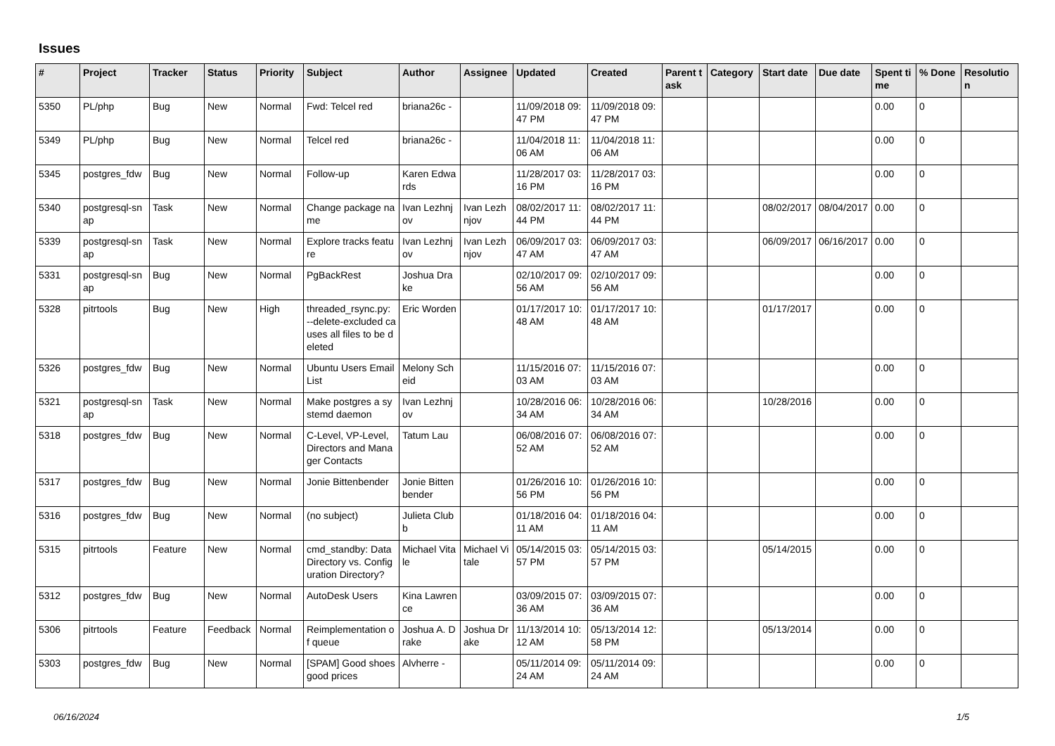Issues
| # | Project | Tracker | Status | Priority | Subject | Author | Assignee | Updated | Created | Parent task | Category | Start date | Due date | Spent time | % Done | Resolution |
| --- | --- | --- | --- | --- | --- | --- | --- | --- | --- | --- | --- | --- | --- | --- | --- | --- |
| 5350 | PL/php | Bug | New | Normal | Fwd: Telcel red | briana26c - | | 11/09/2018 09:47 PM | 11/09/2018 09:47 PM | | | | | 0.00 | 0 | |
| 5349 | PL/php | Bug | New | Normal | Telcel red | briana26c - | | 11/04/2018 11:06 AM | 11/04/2018 11:06 AM | | | | | 0.00 | 0 | |
| 5345 | postgres_fdw | Bug | New | Normal | Follow-up | Karen Edwards | | 11/28/2017 03:16 PM | 11/28/2017 03:16 PM | | | | | 0.00 | 0 | |
| 5340 | postgresql-snap | Task | New | Normal | Change package name | Ivan Lezhnjov | Ivan Lezhnjov | 08/02/2017 11:44 PM | 08/02/2017 11:44 PM | | | 08/02/2017 | 08/04/2017 | 0.00 | 0 | |
| 5339 | postgresql-snap | Task | New | Normal | Explore tracks feature | Ivan Lezhnjov | Ivan Lezhnjov | 06/09/2017 03:47 AM | 06/09/2017 03:47 AM | | | 06/09/2017 | 06/16/2017 | 0.00 | 0 | |
| 5331 | postgresql-snap | Bug | New | Normal | PgBackRest | Joshua Drake | | 02/10/2017 09:56 AM | 02/10/2017 09:56 AM | | | | | 0.00 | 0 | |
| 5328 | pitrtools | Bug | New | High | threaded_rsync.py: --delete-excluded causes all files to be deleted | Eric Worden | | 01/17/2017 10:48 AM | 01/17/2017 10:48 AM | | | 01/17/2017 | | 0.00 | 0 | |
| 5326 | postgres_fdw | Bug | New | Normal | Ubuntu Users Email List | Melony Scheid | | 11/15/2016 07:03 AM | 11/15/2016 07:03 AM | | | | | 0.00 | 0 | |
| 5321 | postgresql-snap | Task | New | Normal | Make postgres a systemd daemon | Ivan Lezhnjov | | 10/28/2016 06:34 AM | 10/28/2016 06:34 AM | | | 10/28/2016 | | 0.00 | 0 | |
| 5318 | postgres_fdw | Bug | New | Normal | C-Level, VP-Level, Directors and Manager Contacts | Tatum Lau | | 06/08/2016 07:52 AM | 06/08/2016 07:52 AM | | | | | 0.00 | 0 | |
| 5317 | postgres_fdw | Bug | New | Normal | Jonie Bittenbender | Jonie Bittenbender | | 01/26/2016 10:56 PM | 01/26/2016 10:56 PM | | | | | 0.00 | 0 | |
| 5316 | postgres_fdw | Bug | New | Normal | (no subject) | Julieta Clubb | | 01/18/2016 04:11 AM | 01/18/2016 04:11 AM | | | | | 0.00 | 0 | |
| 5315 | pitrtools | Feature | New | Normal | cmd_standby: Data Directory vs. Configuration Directory? | Michael Vitale | Michael Vitale | 05/14/2015 03:57 PM | 05/14/2015 03:57 PM | | | 05/14/2015 | | 0.00 | 0 | |
| 5312 | postgres_fdw | Bug | New | Normal | AutoDesk Users | Kina Lawrence | | 03/09/2015 07:36 AM | 03/09/2015 07:36 AM | | | | | 0.00 | 0 | |
| 5306 | pitrtools | Feature | Feedback | Normal | Reimplementation of queue | Joshua A. Drake | Joshua Drake | 11/13/2014 10:12 AM | 05/13/2014 12:58 PM | | | 05/13/2014 | | 0.00 | 0 | |
| 5303 | postgres_fdw | Bug | New | Normal | [SPAM] Good shoes good prices | Alvherre - | | 05/11/2014 09:24 AM | 05/11/2014 09:24 AM | | | | | 0.00 | 0 | |
06/16/2024 1/5